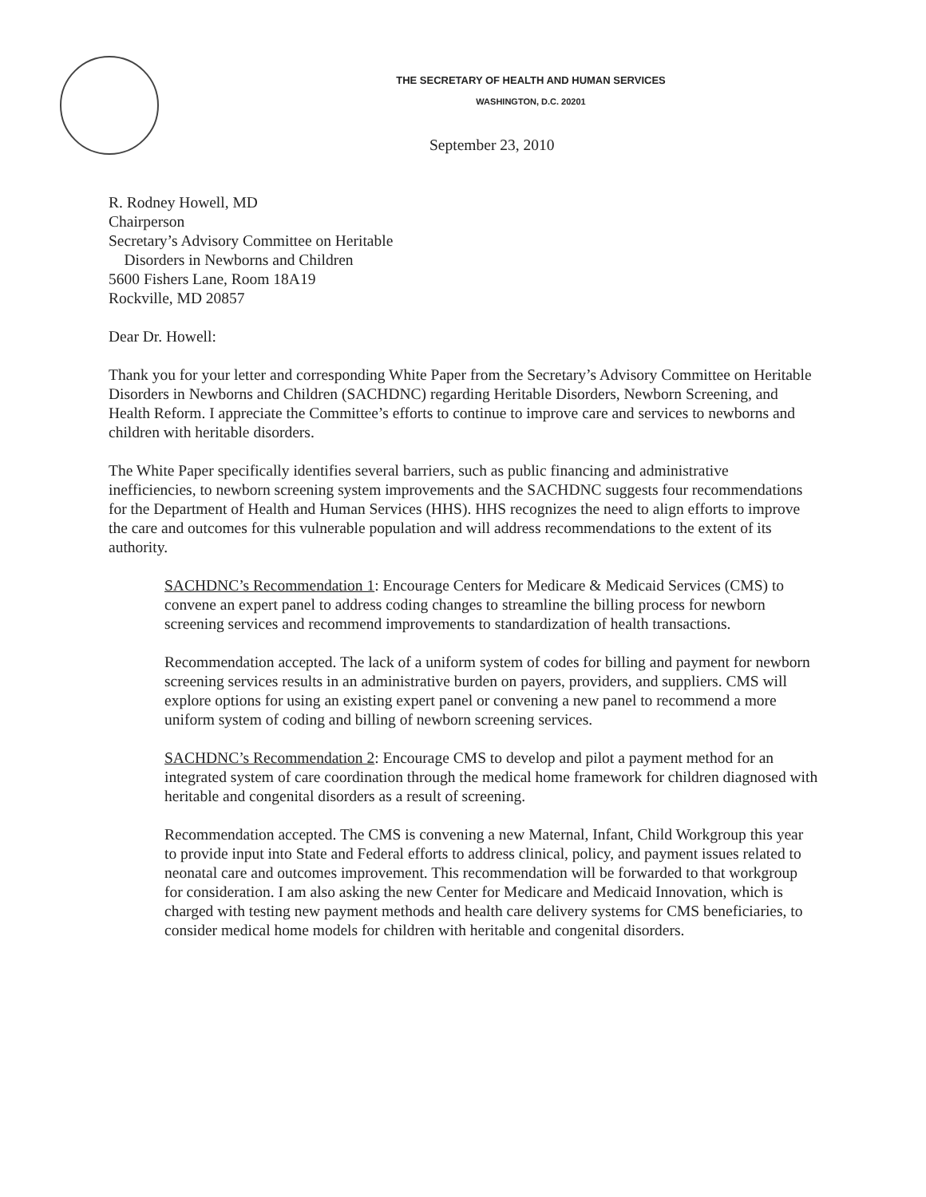THE SECRETARY OF HEALTH AND HUMAN SERVICES
WASHINGTON, D.C. 20201
September 23, 2010
R. Rodney Howell, MD
Chairperson
Secretary’s Advisory Committee on Heritable
Disorders in Newborns and Children
5600 Fishers Lane, Room 18A19
Rockville, MD 20857
Dear Dr. Howell:
Thank you for your letter and corresponding White Paper from the Secretary’s Advisory Committee on Heritable Disorders in Newborns and Children (SACHDNC) regarding Heritable Disorders, Newborn Screening, and Health Reform. I appreciate the Committee’s efforts to continue to improve care and services to newborns and children with heritable disorders.
The White Paper specifically identifies several barriers, such as public financing and administrative inefficiencies, to newborn screening system improvements and the SACHDNC suggests four recommendations for the Department of Health and Human Services (HHS). HHS recognizes the need to align efforts to improve the care and outcomes for this vulnerable population and will address recommendations to the extent of its authority.
SACHDNC’s Recommendation 1: Encourage Centers for Medicare & Medicaid Services (CMS) to convene an expert panel to address coding changes to streamline the billing process for newborn screening services and recommend improvements to standardization of health transactions.
Recommendation accepted. The lack of a uniform system of codes for billing and payment for newborn screening services results in an administrative burden on payers, providers, and suppliers. CMS will explore options for using an existing expert panel or convening a new panel to recommend a more uniform system of coding and billing of newborn screening services.
SACHDNC’s Recommendation 2: Encourage CMS to develop and pilot a payment method for an integrated system of care coordination through the medical home framework for children diagnosed with heritable and congenital disorders as a result of screening.
Recommendation accepted. The CMS is convening a new Maternal, Infant, Child Workgroup this year to provide input into State and Federal efforts to address clinical, policy, and payment issues related to neonatal care and outcomes improvement. This recommendation will be forwarded to that workgroup for consideration. I am also asking the new Center for Medicare and Medicaid Innovation, which is charged with testing new payment methods and health care delivery systems for CMS beneficiaries, to consider medical home models for children with heritable and congenital disorders.